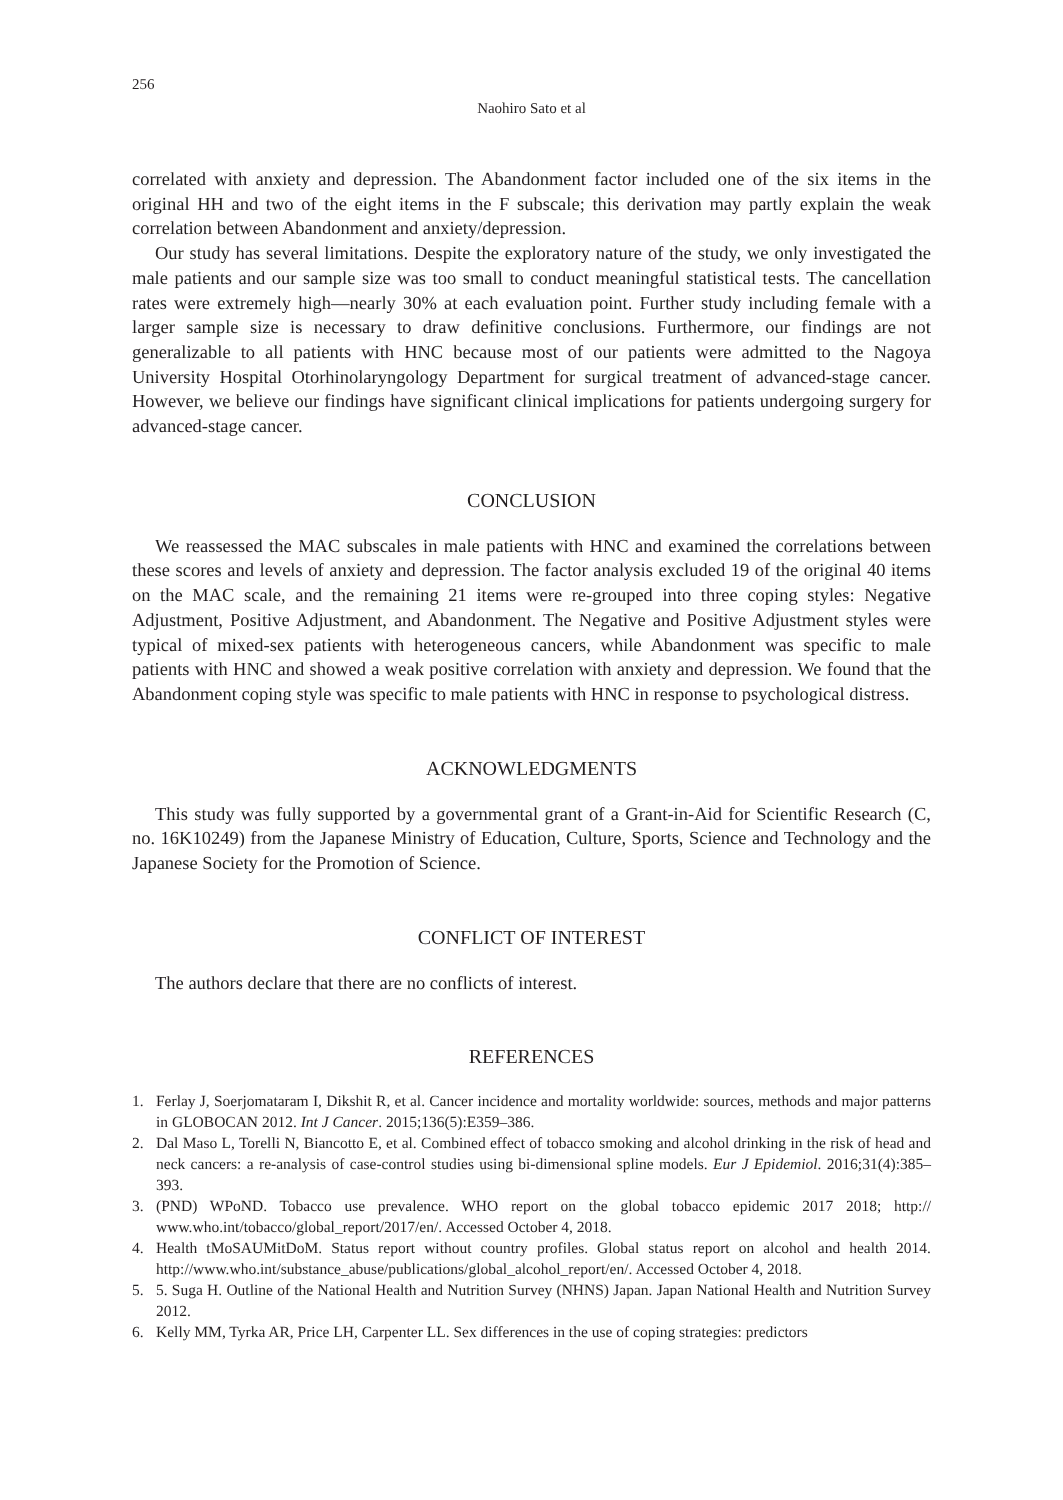256
Naohiro Sato et al
correlated with anxiety and depression. The Abandonment factor included one of the six items in the original HH and two of the eight items in the F subscale; this derivation may partly explain the weak correlation between Abandonment and anxiety/depression.
Our study has several limitations. Despite the exploratory nature of the study, we only investigated the male patients and our sample size was too small to conduct meaningful statistical tests. The cancellation rates were extremely high—nearly 30% at each evaluation point. Further study including female with a larger sample size is necessary to draw definitive conclusions. Furthermore, our findings are not generalizable to all patients with HNC because most of our patients were admitted to the Nagoya University Hospital Otorhinolaryngology Department for surgical treatment of advanced-stage cancer. However, we believe our findings have significant clinical implications for patients undergoing surgery for advanced-stage cancer.
CONCLUSION
We reassessed the MAC subscales in male patients with HNC and examined the correlations between these scores and levels of anxiety and depression. The factor analysis excluded 19 of the original 40 items on the MAC scale, and the remaining 21 items were re-grouped into three coping styles: Negative Adjustment, Positive Adjustment, and Abandonment. The Negative and Positive Adjustment styles were typical of mixed-sex patients with heterogeneous cancers, while Abandonment was specific to male patients with HNC and showed a weak positive correlation with anxiety and depression. We found that the Abandonment coping style was specific to male patients with HNC in response to psychological distress.
ACKNOWLEDGMENTS
This study was fully supported by a governmental grant of a Grant-in-Aid for Scientific Research (C, no. 16K10249) from the Japanese Ministry of Education, Culture, Sports, Science and Technology and the Japanese Society for the Promotion of Science.
CONFLICT OF INTEREST
The authors declare that there are no conflicts of interest.
REFERENCES
1. Ferlay J, Soerjomataram I, Dikshit R, et al. Cancer incidence and mortality worldwide: sources, methods and major patterns in GLOBOCAN 2012. Int J Cancer. 2015;136(5):E359–386.
2. Dal Maso L, Torelli N, Biancotto E, et al. Combined effect of tobacco smoking and alcohol drinking in the risk of head and neck cancers: a re-analysis of case-control studies using bi-dimensional spline models. Eur J Epidemiol. 2016;31(4):385–393.
3. (PND) WPoND. Tobacco use prevalence. WHO report on the global tobacco epidemic 2017 2018; http:// www.who.int/tobacco/global_report/2017/en/. Accessed October 4, 2018.
4. Health tMoSAUMitDoM. Status report without country profiles. Global status report on alcohol and health 2014. http://www.who.int/substance_abuse/publications/global_alcohol_report/en/. Accessed October 4, 2018.
5. 5. Suga H. Outline of the National Health and Nutrition Survey (NHNS) Japan. Japan National Health and Nutrition Survey 2012.
6. Kelly MM, Tyrka AR, Price LH, Carpenter LL. Sex differences in the use of coping strategies: predictors